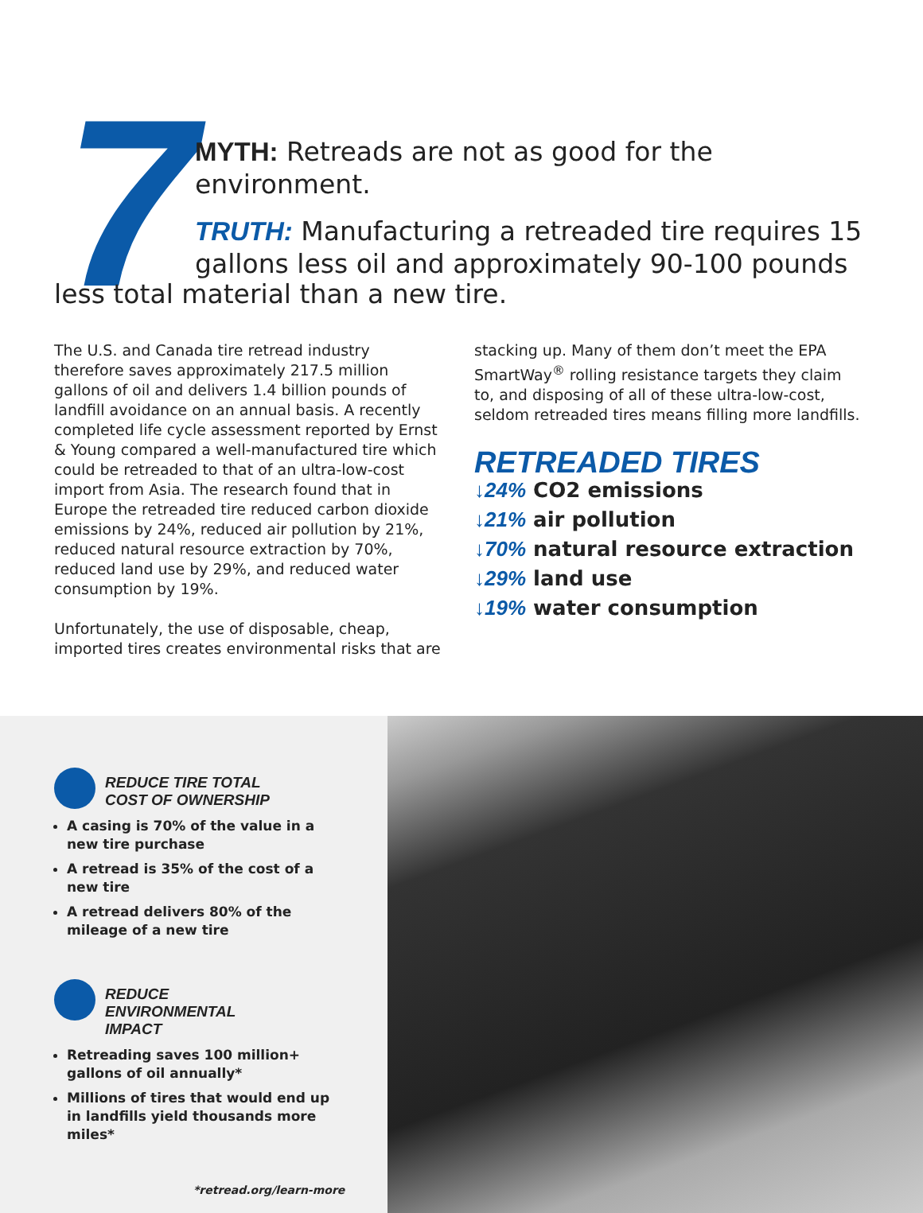7
MYTH: Retreads are not as good for the environment.
TRUTH: Manufacturing a retreaded tire requires 15 gallons less oil and approximately 90-100 pounds
less total material than a new tire.
The U.S. and Canada tire retread industry therefore saves approximately 217.5 million gallons of oil and delivers 1.4 billion pounds of landfill avoidance on an annual basis. A recently completed life cycle assessment reported by Ernst & Young compared a well-manufactured tire which could be retreaded to that of an ultra-low-cost import from Asia. The research found that in Europe the retreaded tire reduced carbon dioxide emissions by 24%, reduced air pollution by 21%, reduced natural resource extraction by 70%, reduced land use by 29%, and reduced water consumption by 19%.
Unfortunately, the use of disposable, cheap, imported tires creates environmental risks that are
stacking up. Many of them don’t meet the EPA SmartWay<sup>®</sup> rolling resistance targets they claim to, and disposing of all of these ultra-low-cost, seldom retreaded tires means filling more landfills.
RETREADED TIRES
↓24% CO2 emissions
↓21% air pollution
↓70% natural resource extraction
↓29% land use
↓19% water consumption
REDUCE TIRE TOTAL
COST OF OWNERSHIP
A casing is 70% of the value in a new tire purchase
A retread is 35% of the cost of a new tire
A retread delivers 80% of the mileage of a new tire
REDUCE
ENVIRONMENTAL
IMPACT
Retreading saves 100 million+ gallons of oil annually*
Millions of tires that would end up in landfills yield thousands more miles*
*retread.org/learn-more